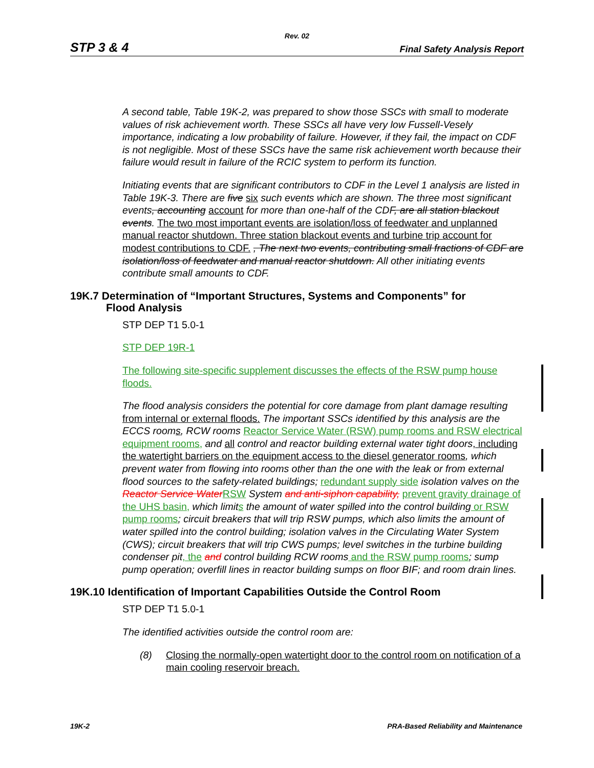Rev. 02
STP 3 & 4 Final Safety Analysis Report
A second table, Table 19K-2, was prepared to show those SSCs with small to moderate values of risk achievement worth. These SSCs all have very low Fussell-Vesely importance, indicating a low probability of failure. However, if they fail, the impact on CDF is not negligible. Most of these SSCs have the same risk achievement worth because their failure would result in failure of the RCIC system to perform its function.
Initiating events that are significant contributors to CDF in the Level 1 analysis are listed in Table 19K-3. There are five six such events which are shown. The three most significant events, accounting account for more than one-half of the CDF, are all station blackout events. The two most important events are isolation/loss of feedwater and unplanned manual reactor shutdown. Three station blackout events and turbine trip account for modest contributions to CDF. , The next two events, contributing small fractions of CDF are isolation/loss of feedwater and manual reactor shutdown. All other initiating events contribute small amounts to CDF.
19K.7 Determination of “Important Structures, Systems and Components” for
Flood Analysis
STP DEP T1 5.0-1
STP DEP 19R-1
The following site-specific supplement discusses the effects of the RSW pump house floods.
The flood analysis considers the potential for core damage from plant damage resulting from internal or external floods. The important SSCs identified by this analysis are the ECCS rooms, RCW rooms Reactor Service Water (RSW) pump rooms and RSW electrical equipment rooms, and all control and reactor building external water tight doors, including the watertight barriers on the equipment access to the diesel generator rooms, which prevent water from flowing into rooms other than the one with the leak or from external flood sources to the safety-related buildings; redundant supply side isolation valves on the Reactor Service Water RSW System and anti-siphon capability, prevent gravity drainage of the UHS basin, which limits the amount of water spilled into the control building or RSW pump rooms; circuit breakers that will trip RSW pumps, which also limits the amount of water spilled into the control building; isolation valves in the Circulating Water System (CWS); circuit breakers that will trip CWS pumps; level switches in the turbine building condenser pit, the and control building RCW rooms and the RSW pump rooms; sump pump operation; overfill lines in reactor building sumps on floor BIF; and room drain lines.
19K.10 Identification of Important Capabilities Outside the Control Room
STP DEP T1 5.0-1
The identified activities outside the control room are:
(8) Closing the normally-open watertight door to the control room on notification of a main cooling reservoir breach.
19K-2 PRA-Based Reliability and Maintenance